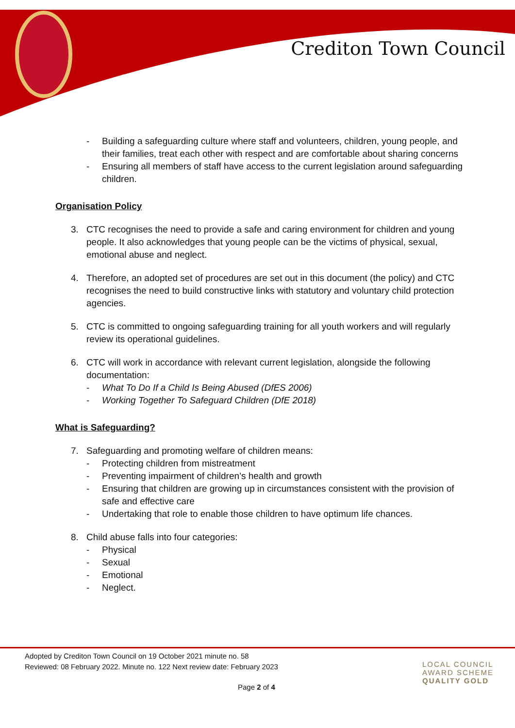Crediton Town Council
- Building a safeguarding culture where staff and volunteers, children, young people, and their families, treat each other with respect and are comfortable about sharing concerns
- Ensuring all members of staff have access to the current legislation around safeguarding children.
Organisation Policy
3. CTC recognises the need to provide a safe and caring environment for children and young people. It also acknowledges that young people can be the victims of physical, sexual, emotional abuse and neglect.
4. Therefore, an adopted set of procedures are set out in this document (the policy) and CTC recognises the need to build constructive links with statutory and voluntary child protection agencies.
5. CTC is committed to ongoing safeguarding training for all youth workers and will regularly review its operational guidelines.
6. CTC will work in accordance with relevant current legislation, alongside the following documentation:
- What To Do If a Child Is Being Abused (DfES 2006)
- Working Together To Safeguard Children (DfE 2018)
What is Safeguarding?
7. Safeguarding and promoting welfare of children means:
- Protecting children from mistreatment
- Preventing impairment of children’s health and growth
- Ensuring that children are growing up in circumstances consistent with the provision of safe and effective care
- Undertaking that role to enable those children to have optimum life chances.
8. Child abuse falls into four categories:
- Physical
- Sexual
- Emotional
- Neglect.
Adopted by Crediton Town Council on 19 October 2021 minute no. 58
Reviewed: 08 February 2022. Minute no. 122 Next review date: February 2023
LOCAL COUNCIL
AWARD SCHEME
QUALITY GOLD
Page 2 of 4